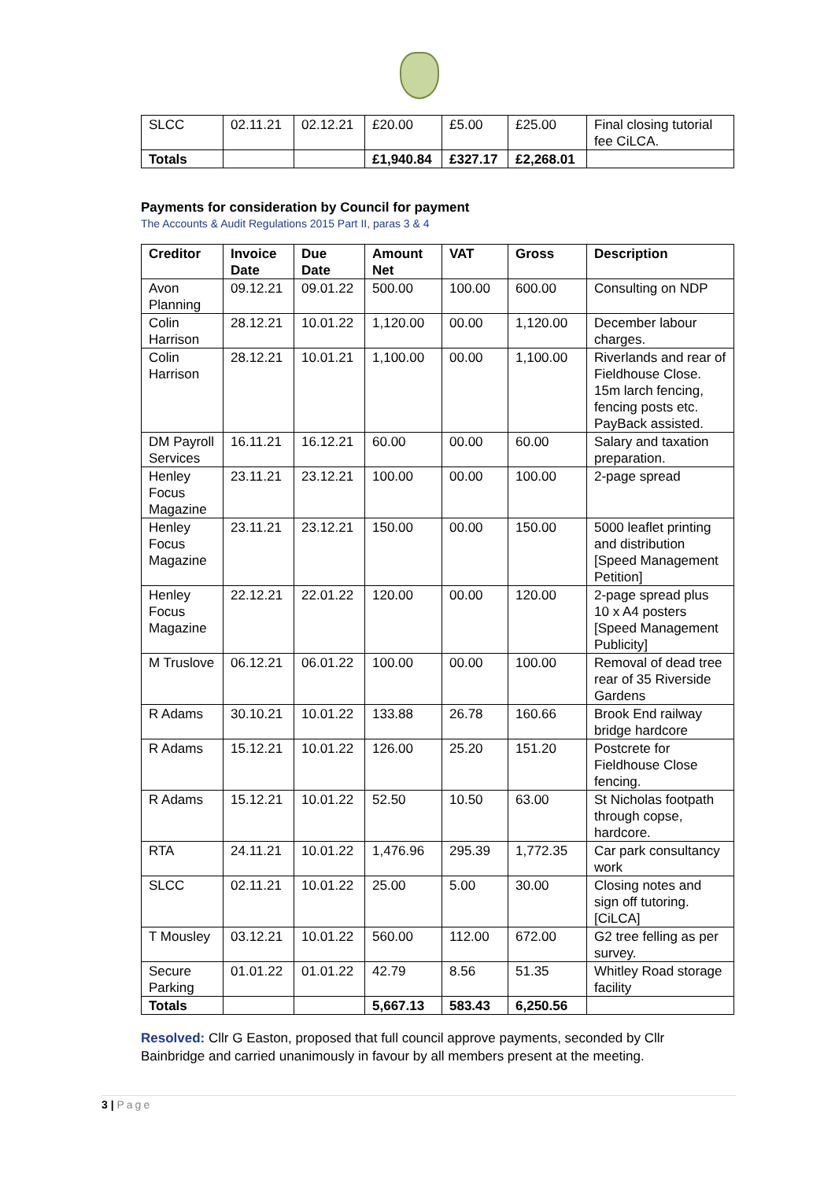| SLCC | 02.11.21 | 02.12.21 | £20.00 | £5.00 | £25.00 | Final closing tutorial fee CiLCA. |
| Totals | | | £1,940.84 | £327.17 | £2,268.01 | |
Payments for consideration by Council for payment
The Accounts & Audit Regulations 2015 Part II, paras 3 & 4
| Creditor | Invoice Date | Due Date | Amount Net | VAT | Gross | Description |
| --- | --- | --- | --- | --- | --- | --- |
| Avon Planning | 09.12.21 | 09.01.22 | 500.00 | 100.00 | 600.00 | Consulting on NDP |
| Colin Harrison | 28.12.21 | 10.01.22 | 1,120.00 | 00.00 | 1,120.00 | December labour charges. |
| Colin Harrison | 28.12.21 | 10.01.21 | 1,100.00 | 00.00 | 1,100.00 | Riverlands and rear of Fieldhouse Close. 15m larch fencing, fencing posts etc. PayBack assisted. |
| DM Payroll Services | 16.11.21 | 16.12.21 | 60.00 | 00.00 | 60.00 | Salary and taxation preparation. |
| Henley Focus Magazine | 23.11.21 | 23.12.21 | 100.00 | 00.00 | 100.00 | 2-page spread |
| Henley Focus Magazine | 23.11.21 | 23.12.21 | 150.00 | 00.00 | 150.00 | 5000 leaflet printing and distribution [Speed Management Petition] |
| Henley Focus Magazine | 22.12.21 | 22.01.22 | 120.00 | 00.00 | 120.00 | 2-page spread plus 10 x A4 posters [Speed Management Publicity] |
| M Truslove | 06.12.21 | 06.01.22 | 100.00 | 00.00 | 100.00 | Removal of dead tree rear of 35 Riverside Gardens |
| R Adams | 30.10.21 | 10.01.22 | 133.88 | 26.78 | 160.66 | Brook End railway bridge hardcore |
| R Adams | 15.12.21 | 10.01.22 | 126.00 | 25.20 | 151.20 | Postcrete for Fieldhouse Close fencing. |
| R Adams | 15.12.21 | 10.01.22 | 52.50 | 10.50 | 63.00 | St Nicholas footpath through copse, hardcore. |
| RTA | 24.11.21 | 10.01.22 | 1,476.96 | 295.39 | 1,772.35 | Car park consultancy work |
| SLCC | 02.11.21 | 10.01.22 | 25.00 | 5.00 | 30.00 | Closing notes and sign off tutoring. [CiLCA] |
| T Mousley | 03.12.21 | 10.01.22 | 560.00 | 112.00 | 672.00 | G2 tree felling as per survey. |
| Secure Parking | 01.01.22 | 01.01.22 | 42.79 | 8.56 | 51.35 | Whitley Road storage facility |
| Totals | | | 5,667.13 | 583.43 | 6,250.56 | |
Resolved: Cllr G Easton, proposed that full council approve payments, seconded by Cllr Bainbridge and carried unanimously in favour by all members present at the meeting.
3 | Page